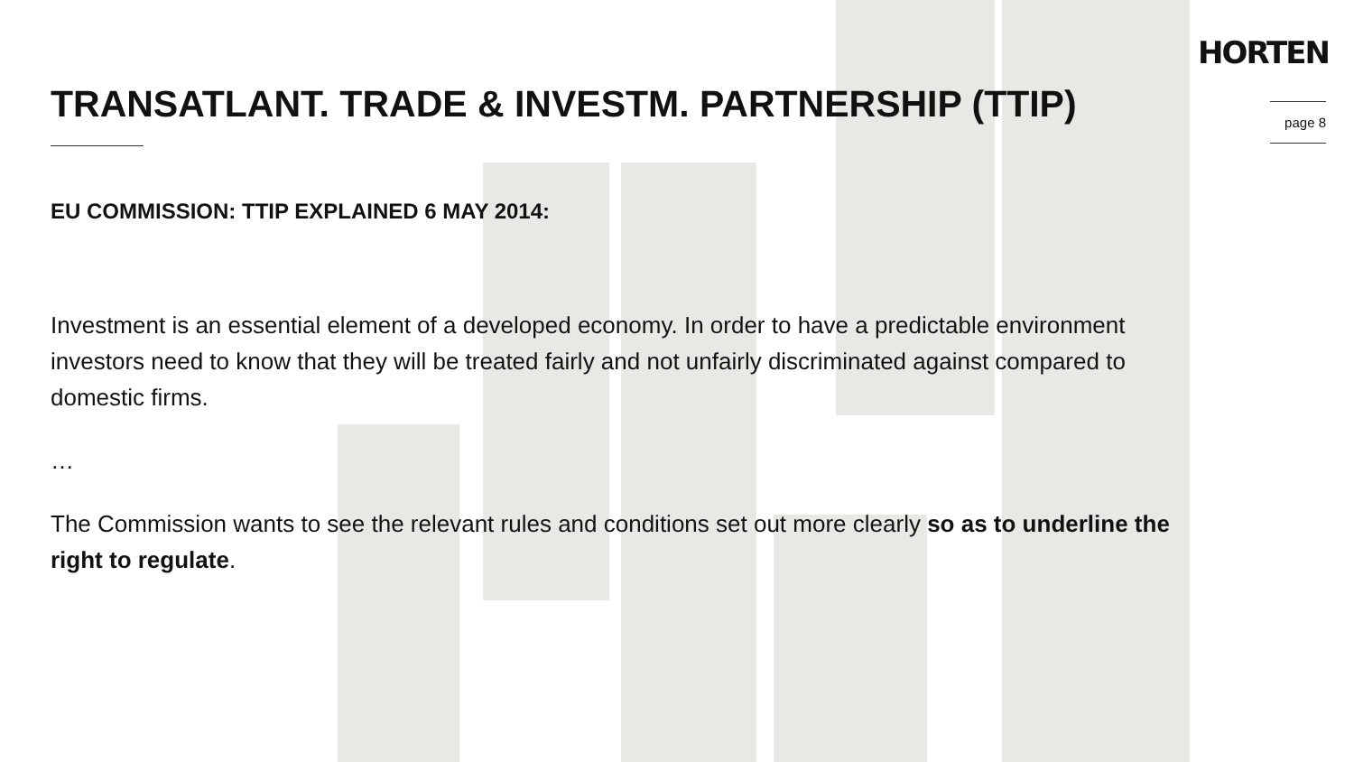HORTEN
page 8
TRANSATLANT. TRADE & INVESTM. PARTNERSHIP (TTIP)
EU COMMISSION: TTIP EXPLAINED 6 MAY 2014:
Investment is an essential element of a developed economy. In order to have a predictable environment investors need to know that they will be treated fairly and not unfairly discriminated against compared to domestic firms.
…
The Commission wants to see the relevant rules and conditions set out more clearly so as to underline the right to regulate.